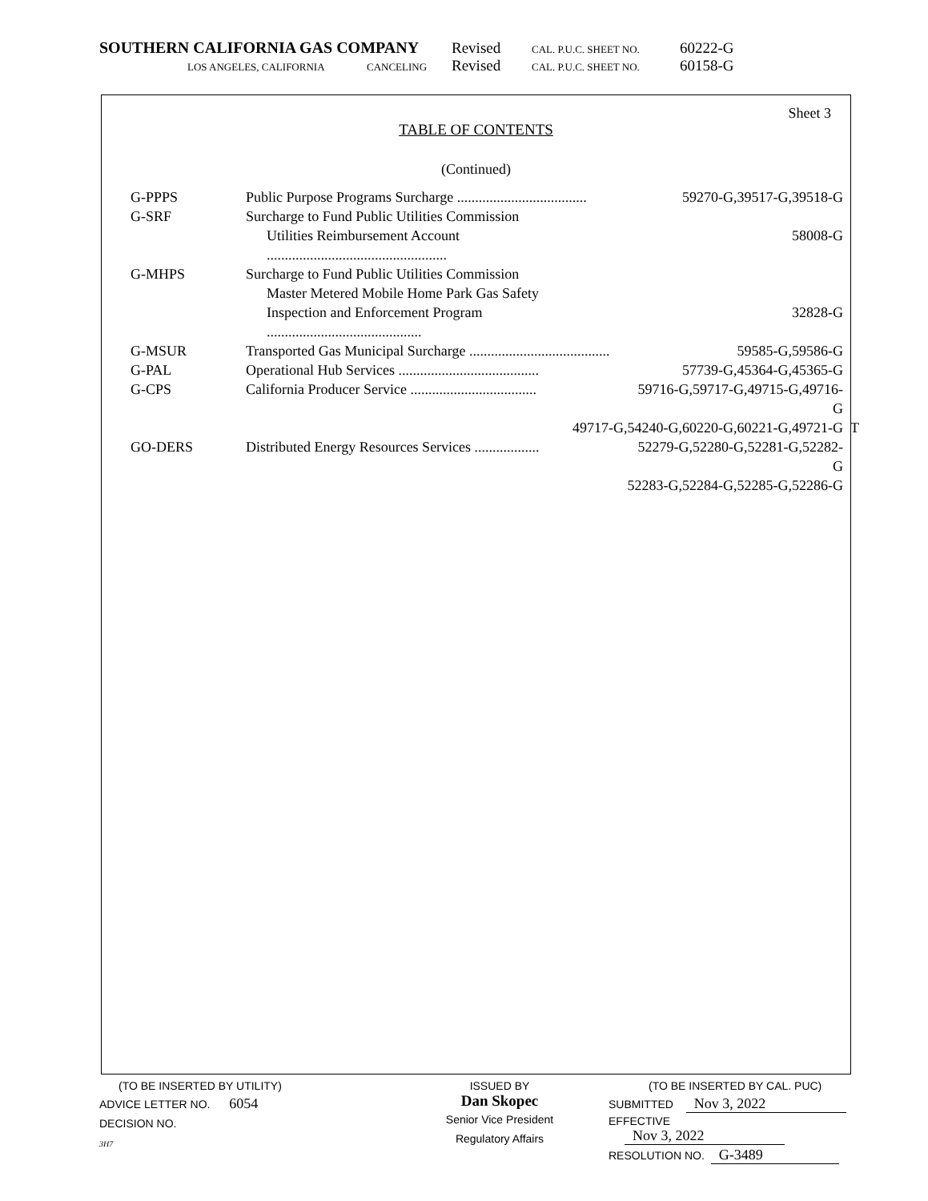SOUTHERN CALIFORNIA GAS COMPANY Revised CAL. P.U.C. SHEET NO. 60222-G
LOS ANGELES, CALIFORNIA CANCELING Revised CAL. P.U.C. SHEET NO. 60158-G
Sheet 3
TABLE OF CONTENTS
(Continued)
| G-PPPS | Public Purpose Programs Surcharge .................................... | 59270-G,39517-G,39518-G |
| G-SRF | Surcharge to Fund Public Utilities Commission | |
| | Utilities Reimbursement Account .................................................. | 58008-G |
| G-MHPS | Surcharge to Fund Public Utilities Commission | |
| | Master Metered Mobile Home Park Gas Safety | |
| | Inspection and Enforcement Program ........................................... | 32828-G |
| G-MSUR | Transported Gas Municipal Surcharge ....................................... | 59585-G,59586-G |
| G-PAL | Operational Hub Services ....................................... | 57739-G,45364-G,45365-G |
| G-CPS | California Producer Service ................................... | 59716-G,59717-G,49715-G,49716-G |
| | 49717-G,54240-G,60220-G,60221-G,49721-G T | |
| GO-DERS | Distributed Energy Resources Services .................. | 52279-G,52280-G,52281-G,52282-G |
| | 52283-G,52284-G,52285-G,52286-G | |
(TO BE INSERTED BY UTILITY)
ADVICE LETTER NO. 6054
DECISION NO.
3H7
ISSUED BY
Dan Skopec
Senior Vice President
Regulatory Affairs
(TO BE INSERTED BY CAL. PUC)
SUBMITTED Nov 3, 2022
EFFECTIVE Nov 3, 2022
RESOLUTION NO. G-3489